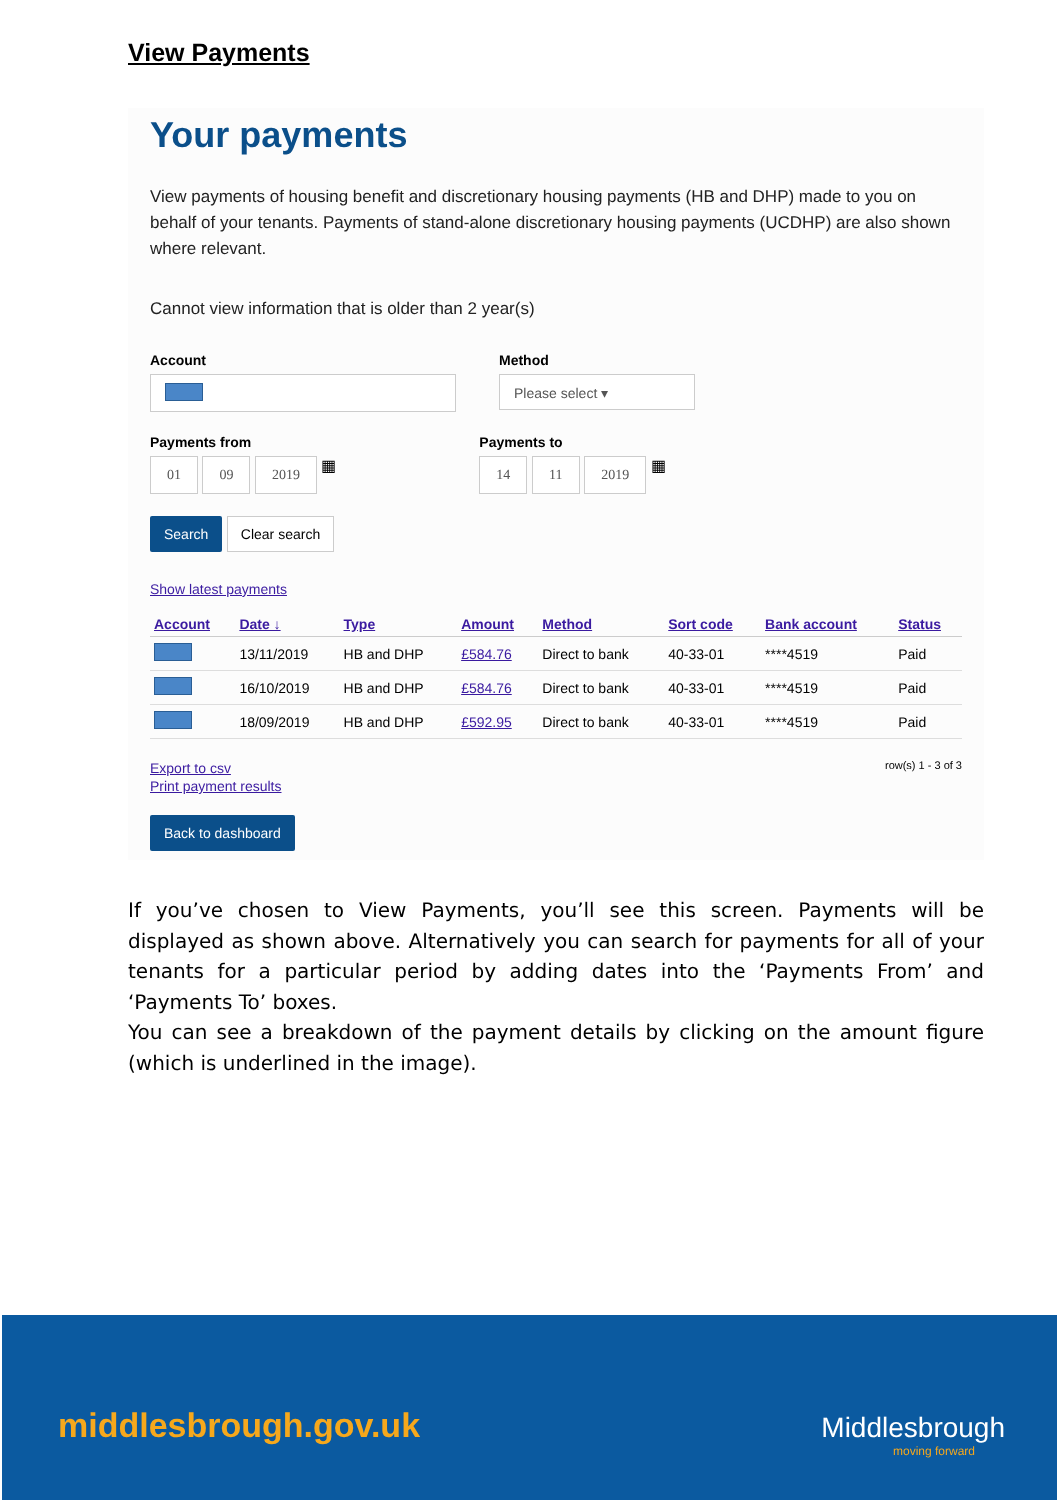View Payments
Your payments
View payments of housing benefit and discretionary housing payments (HB and DHP) made to you on behalf of your tenants. Payments of stand-alone discretionary housing payments (UCDHP) are also shown where relevant.
Cannot view information that is older than 2 year(s)
Account Method
Please select ▾
Payments from
01 09 2019 ▦
Payments to
14 11 2019 ▦
Search Clear search
Show latest payments
| Account | Date ↓ | Type | Amount | Method | Sort code | Bank account | Status |
| --- | --- | --- | --- | --- | --- | --- | --- |
| | 13/11/2019 | HB and DHP | £584.76 | Direct to bank | 40-33-01 | ****4519 | Paid |
| | 16/10/2019 | HB and DHP | £584.76 | Direct to bank | 40-33-01 | ****4519 | Paid |
| | 18/09/2019 | HB and DHP | £592.95 | Direct to bank | 40-33-01 | ****4519 | Paid |
Export to csv
Print payment results
row(s) 1 - 3 of 3
Back to dashboard
If you’ve chosen to View Payments, you’ll see this screen. Payments will be displayed as shown above. Alternatively you can search for payments for all of your tenants for a particular period by adding dates into the ‘Payments From’ and ‘Payments To’ boxes.
You can see a breakdown of the payment details by clicking on the amount figure (which is underlined in the image).
middlesbrough.gov.uk
Middlesbrough
moving forward